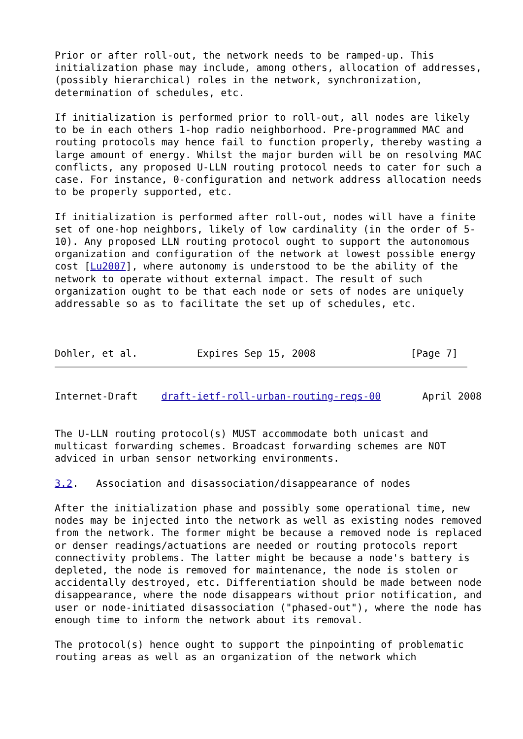Prior or after roll-out, the network needs to be ramped-up. This
initialization phase may include, among others, allocation of addresses,
(possibly hierarchical) roles in the network, synchronization,
determination of schedules, etc.

If initialization is performed prior to roll-out, all nodes are likely
to be in each others 1-hop radio neighborhood. Pre-programmed MAC and
routing protocols may hence fail to function properly, thereby wasting a
large amount of energy. Whilst the major burden will be on resolving MAC
conflicts, any proposed U-LLN routing protocol needs to cater for such a
case. For instance, 0-configuration and network address allocation needs
to be properly supported, etc.

If initialization is performed after roll-out, nodes will have a finite
set of one-hop neighbors, likely of low cardinality (in the order of 5-
10). Any proposed LLN routing protocol ought to support the autonomous
organization and configuration of the network at lowest possible energy
cost [Lu2007], where autonomy is understood to be the ability of the
network to operate without external impact. The result of such
organization ought to be that each node or sets of nodes are uniquely
addressable so as to facilitate the set up of schedules, etc.



Dohler, et al.          Expires Sep 15, 2008                [Page 7]
Internet-Draft    draft-ietf-roll-urban-routing-reqs-00       April 2008


The U-LLN routing protocol(s) MUST accommodate both unicast and
multicast forwarding schemes. Broadcast forwarding schemes are NOT
adviced in urban sensor networking environments.

3.2.   Association and disassociation/disappearance of nodes

After the initialization phase and possibly some operational time, new
nodes may be injected into the network as well as existing nodes removed
from the network. The former might be because a removed node is replaced
or denser readings/actuations are needed or routing protocols report
connectivity problems. The latter might be because a node's battery is
depleted, the node is removed for maintenance, the node is stolen or
accidentally destroyed, etc. Differentiation should be made between node
disappearance, where the node disappears without prior notification, and
user or node-initiated disassociation ("phased-out"), where the node has
enough time to inform the network about its removal.

The protocol(s) hence ought to support the pinpointing of problematic
routing areas as well as an organization of the network which